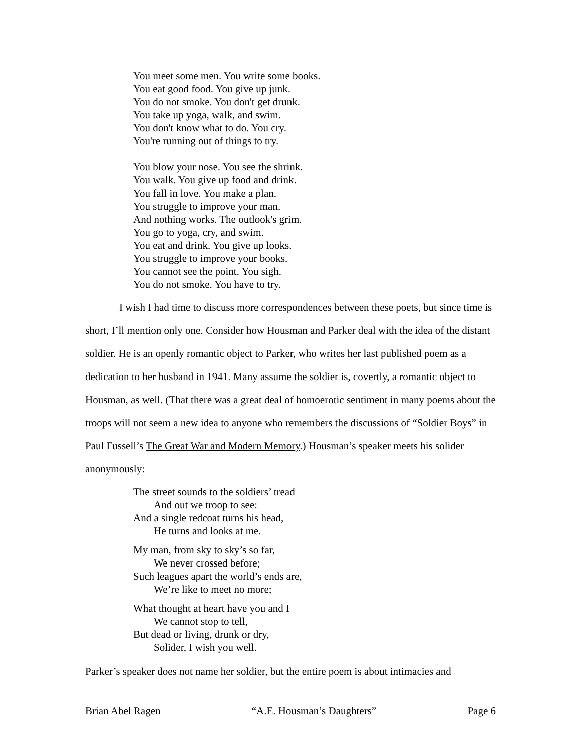You meet some men. You write some books.
You eat good food. You give up junk.
You do not smoke. You don't get drunk.
You take up yoga, walk, and swim.
You don't know what to do. You cry.
You're running out of things to try.
You blow your nose. You see the shrink.
You walk. You give up food and drink.
You fall in love. You make a plan.
You struggle to improve your man.
And nothing works. The outlook's grim.
You go to yoga, cry, and swim.
You eat and drink. You give up looks.
You struggle to improve your books.
You cannot see the point. You sigh.
You do not smoke. You have to try.
I wish I had time to discuss more correspondences between these poets, but since time is short, I’ll mention only one. Consider how Housman and Parker deal with the idea of the distant soldier. He is an openly romantic object to Parker, who writes her last published poem as a dedication to her husband in 1941. Many assume the soldier is, covertly, a romantic object to Housman, as well. (That there was a great deal of homoerotic sentiment in many poems about the troops will not seem a new idea to anyone who remembers the discussions of “Soldier Boys” in Paul Fussell’s The Great War and Modern Memory.) Housman’s speaker meets his solider anonymously:
The street sounds to the soldiers’ tread
And out we troop to see:
And a single redcoat turns his head,
He turns and looks at me.
My man, from sky to sky’s so far,
We never crossed before;
Such leagues apart the world’s ends are,
We’re like to meet no more;
What thought at heart have you and I
We cannot stop to tell,
But dead or living, drunk or dry,
Solider, I wish you well.
Parker’s speaker does not name her soldier, but the entire poem is about intimacies and
Brian Abel Ragen “A.E. Housman’s Daughters” Page 6